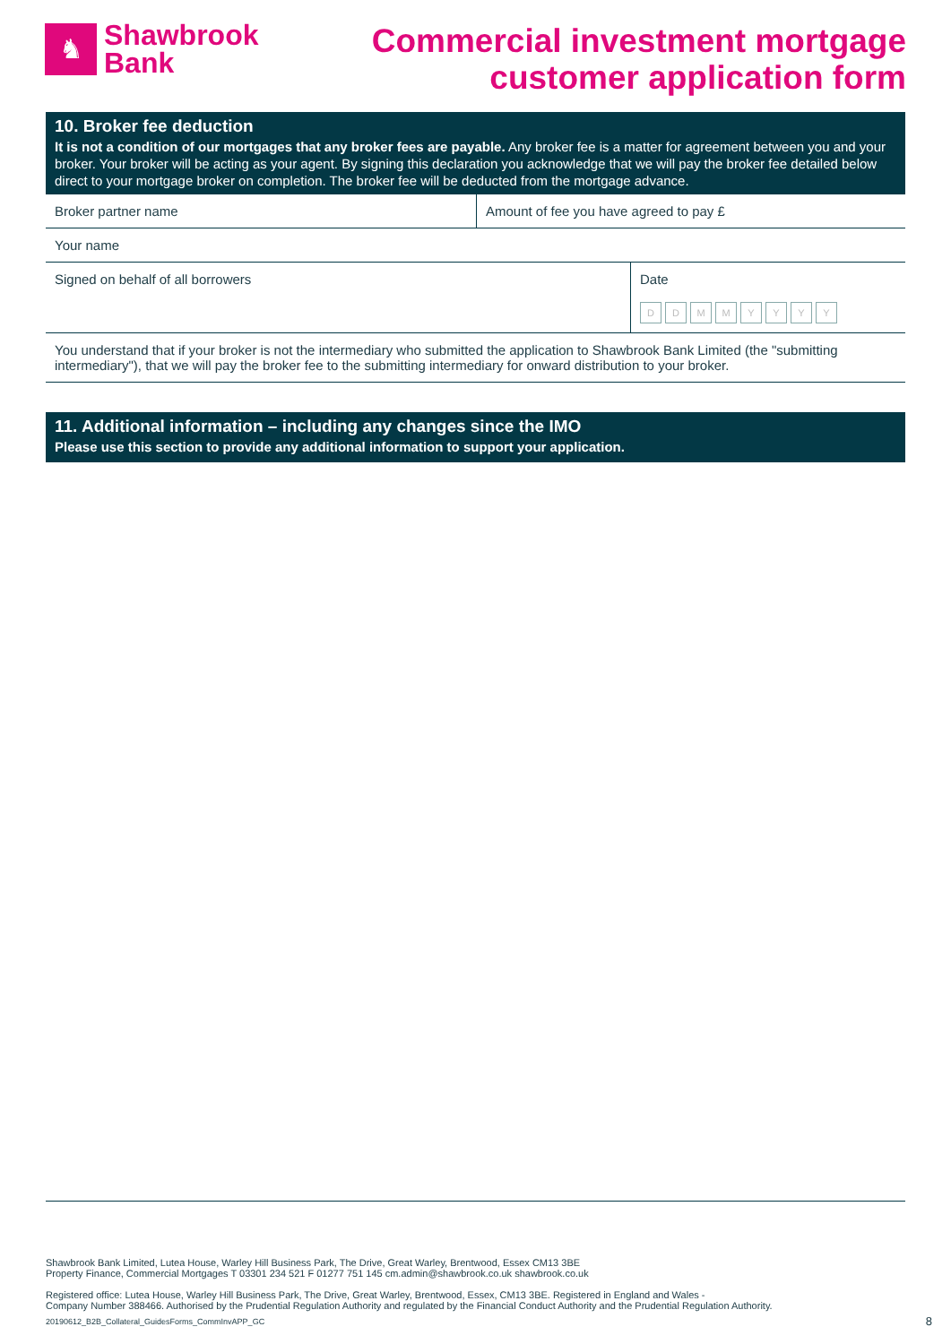♞
Shawbrook
Bank
Commercial investment mortgage
customer application form
10. Broker fee deduction
It is not a condition of our mortgages that any broker fees are payable. Any broker fee is a matter for agreement between you and your broker. Your broker will be acting as your agent. By signing this declaration you acknowledge that we will pay the broker fee detailed below direct to your mortgage broker on completion. The broker fee will be deducted from the mortgage advance.
| Broker partner name | Amount of fee you have agreed to pay £ | |
| Your name | | |
| Signed on behalf of all borrowers | | Date D D M M Y Y Y Y |
| You understand that if your broker is not the intermediary who submitted the application to Shawbrook Bank Limited (the "submitting intermediary"), that we will pay the broker fee to the submitting intermediary for onward distribution to your broker. | | |
11. Additional information – including any changes since the IMO
Please use this section to provide any additional information to support your application.
Shawbrook Bank Limited, Lutea House, Warley Hill Business Park, The Drive, Great Warley, Brentwood, Essex CM13 3BE
Property Finance, Commercial Mortgages T 03301 234 521 F 01277 751 145 cm.admin@shawbrook.co.uk shawbrook.co.uk
Registered office: Lutea House, Warley Hill Business Park, The Drive, Great Warley, Brentwood, Essex, CM13 3BE. Registered in England and Wales -
Company Number 388466. Authorised by the Prudential Regulation Authority and regulated by the Financial Conduct Authority and the Prudential Regulation Authority.
20190612_B2B_Collateral_GuidesForms_CommInvAPP_GC 8